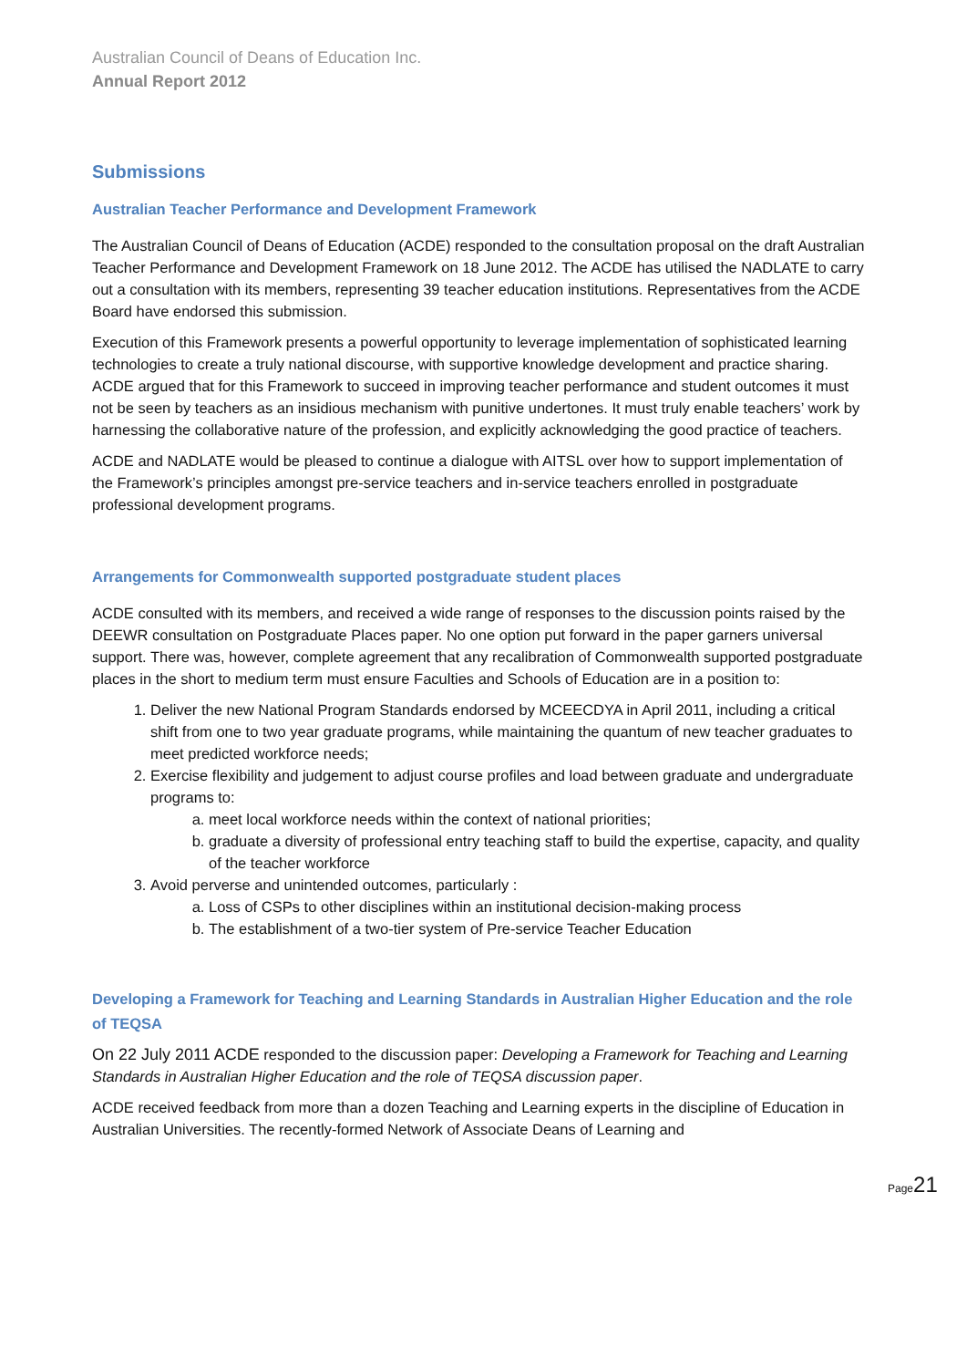Australian Council of Deans of Education Inc.
Annual Report 2012
Submissions
Australian Teacher Performance and Development Framework
The Australian Council of Deans of Education (ACDE) responded to the consultation proposal on the draft Australian Teacher Performance and Development Framework on 18 June 2012. The ACDE has utilised the NADLATE to carry out a consultation with its members, representing 39 teacher education institutions. Representatives from the ACDE Board have endorsed this submission.
Execution of this Framework presents a powerful opportunity to leverage implementation of sophisticated learning technologies to create a truly national discourse, with supportive knowledge development and practice sharing. ACDE argued that for this Framework to succeed in improving teacher performance and student outcomes it must not be seen by teachers as an insidious mechanism with punitive undertones. It must truly enable teachers’ work by harnessing the collaborative nature of the profession, and explicitly acknowledging the good practice of teachers.
ACDE and NADLATE would be pleased to continue a dialogue with AITSL over how to support implementation of the Framework’s principles amongst pre-service teachers and in-service teachers enrolled in postgraduate professional development programs.
Arrangements for Commonwealth supported postgraduate student places
ACDE consulted with its members, and received a wide range of responses to the discussion points raised by the DEEWR consultation on Postgraduate Places paper. No one option put forward in the paper garners universal support. There was, however, complete agreement that any recalibration of Commonwealth supported postgraduate places in the short to medium term must ensure Faculties and Schools of Education are in a position to:
1. Deliver the new National Program Standards endorsed by MCEECDYA in April 2011, including a critical shift from one to two year graduate programs, while maintaining the quantum of new teacher graduates to meet predicted workforce needs;
2. Exercise flexibility and judgement to adjust course profiles and load between graduate and undergraduate programs to:
a. meet local workforce needs within the context of national priorities;
b. graduate a diversity of professional entry teaching staff to build the expertise, capacity, and quality of the teacher workforce
3. Avoid perverse and unintended outcomes, particularly :
a. Loss of CSPs to other disciplines within an institutional decision-making process
b. The establishment of a two-tier system of Pre-service Teacher Education
Developing a Framework for Teaching and Learning Standards in Australian Higher Education and the role of TEQSA
On 22 July 2011 ACDE responded to the discussion paper: Developing a Framework for Teaching and Learning Standards in Australian Higher Education and the role of TEQSA discussion paper.
ACDE received feedback from more than a dozen Teaching and Learning experts in the discipline of Education in Australian Universities. The recently-formed Network of Associate Deans of Learning and
Page21